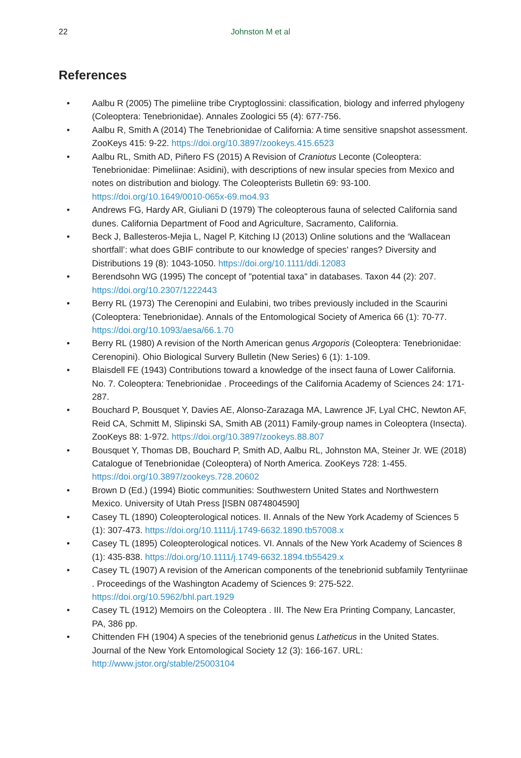22 Johnston M et al
References
• Aalbu R (2005) The pimeliine tribe Cryptoglossini: classification, biology and inferred phylogeny (Coleoptera: Tenebrionidae). Annales Zoologici 55 (4): 677-756.
• Aalbu R, Smith A (2014) The Tenebrionidae of California: A time sensitive snapshot assessment. ZooKeys 415: 9-22. https://doi.org/10.3897/zookeys.415.6523
• Aalbu RL, Smith AD, Piñero FS (2015) A Revision of Craniotus Leconte (Coleoptera: Tenebrionidae: Pimeliinae: Asidini), with descriptions of new insular species from Mexico and notes on distribution and biology. The Coleopterists Bulletin 69: 93-100. https://doi.org/10.1649/0010-065x-69.mo4.93
• Andrews FG, Hardy AR, Giuliani D (1979) The coleopterous fauna of selected California sand dunes. California Department of Food and Agriculture, Sacramento, California.
• Beck J, Ballesteros-Mejia L, Nagel P, Kitching IJ (2013) Online solutions and the ‘Wallacean shortfall’: what does GBIF contribute to our knowledge of species' ranges? Diversity and Distributions 19 (8): 1043-1050. https://doi.org/10.1111/ddi.12083
• Berendsohn WG (1995) The concept of "potential taxa" in databases. Taxon 44 (2): 207. https://doi.org/10.2307/1222443
• Berry RL (1973) The Cerenopini and Eulabini, two tribes previously included in the Scaurini (Coleoptera: Tenebrionidae). Annals of the Entomological Society of America 66 (1): 70-77. https://doi.org/10.1093/aesa/66.1.70
• Berry RL (1980) A revision of the North American genus Argoporis (Coleoptera: Tenebrionidae: Cerenopini). Ohio Biological Survery Bulletin (New Series) 6 (1): 1-109.
• Blaisdell FE (1943) Contributions toward a knowledge of the insect fauna of Lower California. No. 7. Coleoptera: Tenebrionidae . Proceedings of the California Academy of Sciences 24: 171-287.
• Bouchard P, Bousquet Y, Davies AE, Alonso-Zarazaga MA, Lawrence JF, Lyal CHC, Newton AF, Reid CA, Schmitt M, Slipinski SA, Smith AB (2011) Family-group names in Coleoptera (Insecta). ZooKeys 88: 1-972. https://doi.org/10.3897/zookeys.88.807
• Bousquet Y, Thomas DB, Bouchard P, Smith AD, Aalbu RL, Johnston MA, Steiner Jr. WE (2018) Catalogue of Tenebrionidae (Coleoptera) of North America. ZooKeys 728: 1-455. https://doi.org/10.3897/zookeys.728.20602
• Brown D (Ed.) (1994) Biotic communities: Southwestern United States and Northwestern Mexico. University of Utah Press [ISBN 0874804590]
• Casey TL (1890) Coleopterological notices. II. Annals of the New York Academy of Sciences 5 (1): 307-473. https://doi.org/10.1111/j.1749-6632.1890.tb57008.x
• Casey TL (1895) Coleopterological notices. VI. Annals of the New York Academy of Sciences 8 (1): 435-838. https://doi.org/10.1111/j.1749-6632.1894.tb55429.x
• Casey TL (1907) A revision of the American components of the tenebrionid subfamily Tentyriinae . Proceedings of the Washington Academy of Sciences 9: 275-522. https://doi.org/10.5962/bhl.part.1929
• Casey TL (1912) Memoirs on the Coleoptera . III. The New Era Printing Company, Lancaster, PA, 386 pp.
• Chittenden FH (1904) A species of the tenebrionid genus Latheticus in the United States. Journal of the New York Entomological Society 12 (3): 166-167. URL: http://www.jstor.org/stable/25003104